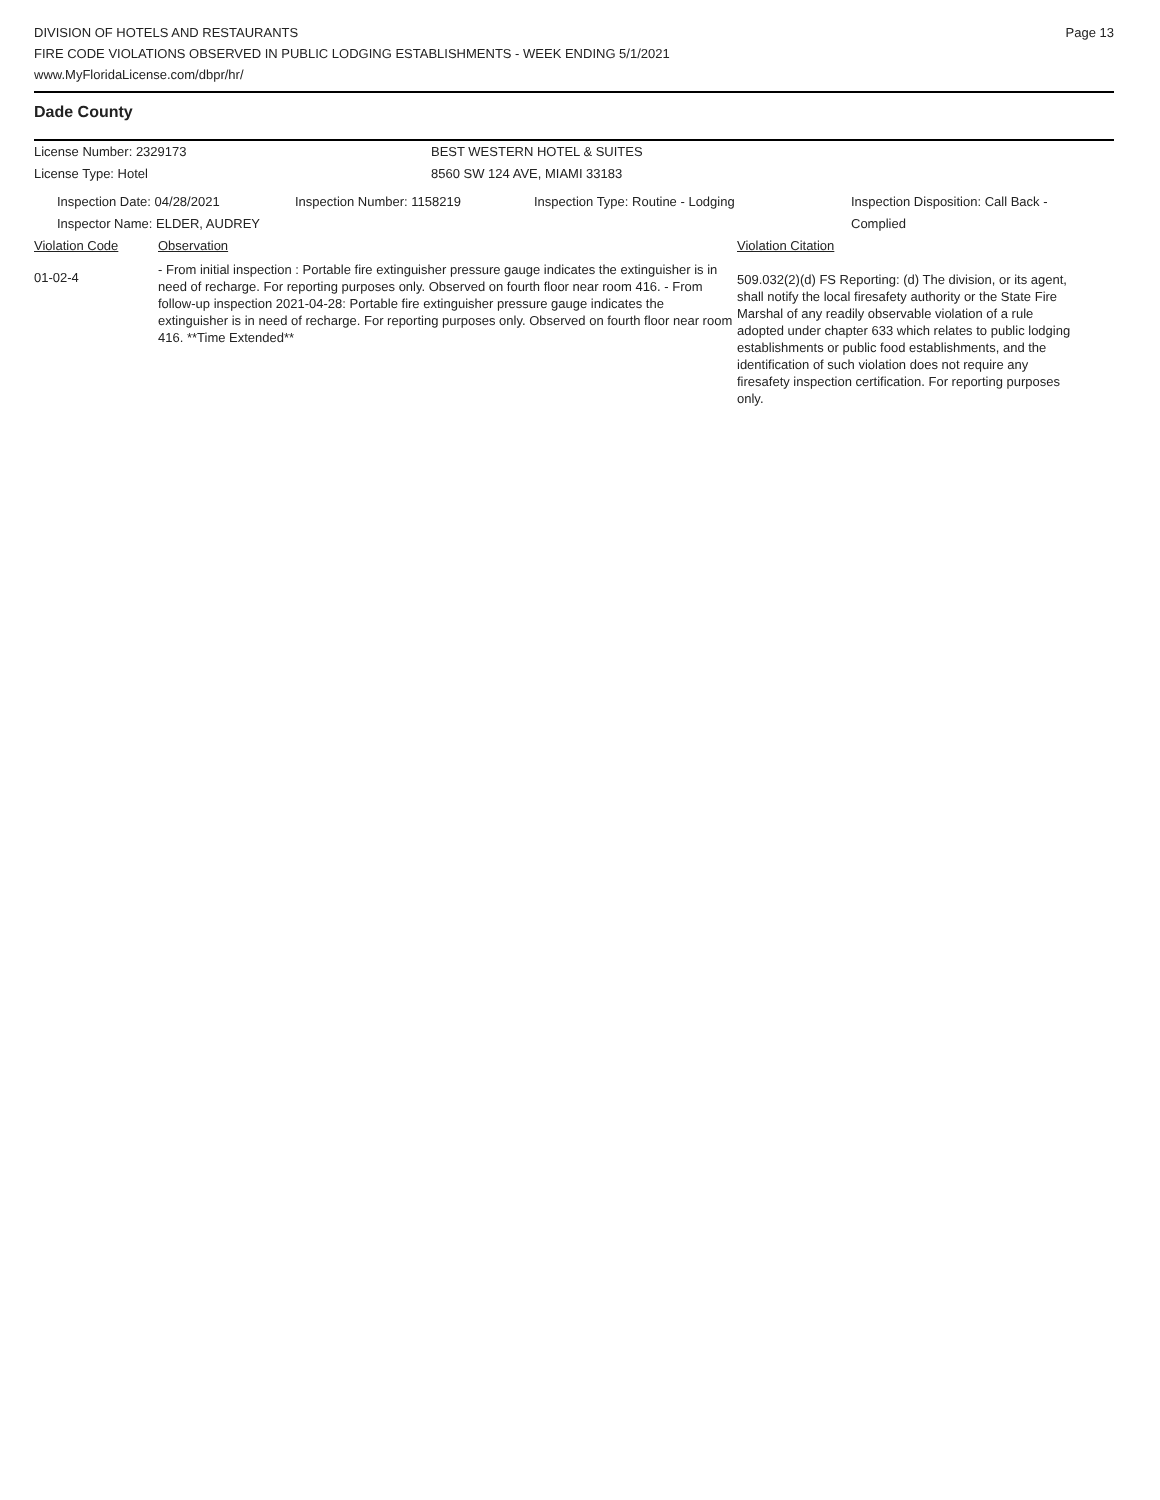DIVISION OF HOTELS AND RESTAURANTS
FIRE CODE VIOLATIONS OBSERVED IN PUBLIC LODGING ESTABLISHMENTS - WEEK ENDING 5/1/2021
www.MyFloridaLicense.com/dbpr/hr/
Page 13
Dade County
License Number: 2329173 BEST WESTERN HOTEL & SUITES
License Type: Hotel 8560 SW 124 AVE, MIAMI 33183
Inspection Date: 04/28/2021
Inspector Name: ELDER, AUDREY
Inspection Number: 1158219 Inspection Type: Routine - Lodging Inspection Disposition: Call Back -
Complied
Violation Code Observation Violation Citation
01-02-4
- From initial inspection : Portable fire extinguisher pressure gauge indicates the extinguisher is in need of recharge. For reporting purposes only. Observed on fourth floor near room 416. - From follow-up inspection 2021-04-28: Portable fire extinguisher pressure gauge indicates the extinguisher is in need of recharge. For reporting purposes only. Observed on fourth floor near room 416. **Time Extended**
509.032(2)(d) FS Reporting: (d) The division, or its agent, shall notify the local firesafety authority or the State Fire Marshal of any readily observable violation of a rule adopted under chapter 633 which relates to public lodging establishments or public food establishments, and the identification of such violation does not require any firesafety inspection certification. For reporting purposes only.